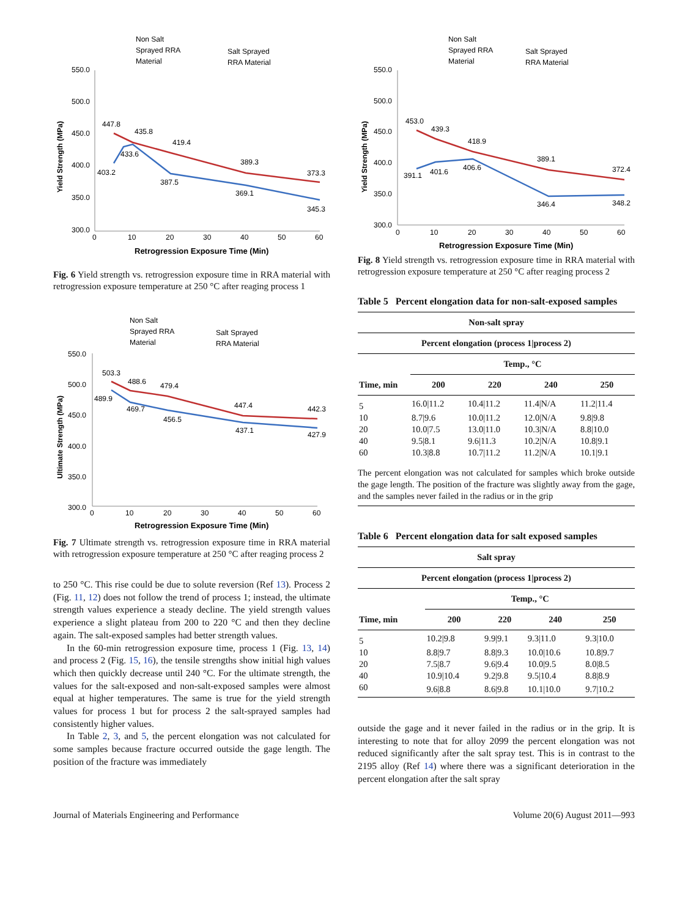Non Salt
Sprayed RRA
Material
Salt Sprayed
RRA Material
550.0
500.0
450.0
400.0
350.0
300.0
0
10
20
30
40
50
60
447.8
435.8
419.4
389.3
373.3
403.2
433.6
387.5
369.1
345.3
Retrogression Exposure Time (Min)
Yield Strength (MPa)
Fig. 6 Yield strength vs. retrogression exposure time in RRA material with retrogression exposure temperature at 250 °C after reaging process 1
Non Salt
Sprayed RRA
Material
Salt Sprayed
RRA Material
550.0
500.0
450.0
400.0
350.0
300.0
0
10
20
30
40
50
60
503.3
488.6
479.4
447.4
442.3
489.9
469.7
456.5
437.1
427.9
Retrogression Exposure Time (Min)
Ultimate Strength (MPa)
Fig. 7 Ultimate strength vs. retrogression exposure time in RRA material with retrogression exposure temperature at 250 °C after reaging process 2
to 250 °C. This rise could be due to solute reversion (Ref 13). Process 2 (Fig. 11, 12) does not follow the trend of process 1; instead, the ultimate strength values experience a steady decline. The yield strength values experience a slight plateau from 200 to 220 °C and then they decline again. The salt-exposed samples had better strength values.
In the 60-min retrogression exposure time, process 1 (Fig. 13, 14) and process 2 (Fig. 15, 16), the tensile strengths show initial high values which then quickly decrease until 240 °C. For the ultimate strength, the values for the salt-exposed and non-salt-exposed samples were almost equal at higher temperatures. The same is true for the yield strength values for process 1 but for process 2 the salt-sprayed samples had consistently higher values.
In Table 2, 3, and 5, the percent elongation was not calculated for some samples because fracture occurred outside the gage length. The position of the fracture was immediately
Non Salt
Sprayed RRA
Material
Salt Sprayed
RRA Material
550.0
500.0
450.0
400.0
350.0
300.0
0
10
20
30
40
50
60
453.0
439.3
418.9
389.1
372.4
391.1
401.6
406.6
346.4
348.2
Retrogression Exposure Time (Min)
Yield Strength (MPa)
Fig. 8 Yield strength vs. retrogression exposure time in RRA material with retrogression exposure temperature at 250 °C after reaging process 2
Table 5 Percent elongation data for non-salt-exposed samples
| Non-salt spray | | | | |
| --- | --- | --- | --- | --- |
| Percent elongation (process 1/process 2) | | | | |
| | Temp., °C | | | |
| Time, min | 200 | 220 | 240 | 250 |
| 5 | 16.0/11.2 | 10.4/11.2 | 11.4/N/A | 11.2/11.4 |
| 10 | 8.7/9.6 | 10.0/11.2 | 12.0/N/A | 9.8/9.8 |
| 20 | 10.0/7.5 | 13.0/11.0 | 10.3/N/A | 8.8/10.0 |
| 40 | 9.5/8.1 | 9.6/11.3 | 10.2/N/A | 10.8/9.1 |
| 60 | 10.3/8.8 | 10.7/11.2 | 11.2/N/A | 10.1/9.1 |
| The percent elongation was not calculated for samples which broke outside the gage length. The position of the fracture was slightly away from the gage, and the samples never failed in the radius or in the grip | | | | |
Table 6 Percent elongation data for salt exposed samples
| Salt spray | | | | |
| --- | --- | --- | --- | --- |
| Percent elongation (process 1/process 2) | | | | |
| | Temp., °C | | | |
| Time, min | 200 | 220 | 240 | 250 |
| 5 | 10.2/9.8 | 9.9/9.1 | 9.3/11.0 | 9.3/10.0 |
| 10 | 8.8/9.7 | 8.8/9.3 | 10.0/10.6 | 10.8/9.7 |
| 20 | 7.5/8.7 | 9.6/9.4 | 10.0/9.5 | 8.0/8.5 |
| 40 | 10.9/10.4 | 9.2/9.8 | 9.5/10.4 | 8.8/8.9 |
| 60 | 9.6/8.8 | 8.6/9.8 | 10.1/10.0 | 9.7/10.2 |
outside the gage and it never failed in the radius or in the grip. It is interesting to note that for alloy 2099 the percent elongation was not reduced significantly after the salt spray test. This is in contrast to the 2195 alloy (Ref 14) where there was a significant deterioration in the percent elongation after the salt spray
Journal of Materials Engineering and Performance Volume 20(6) August 2011—993